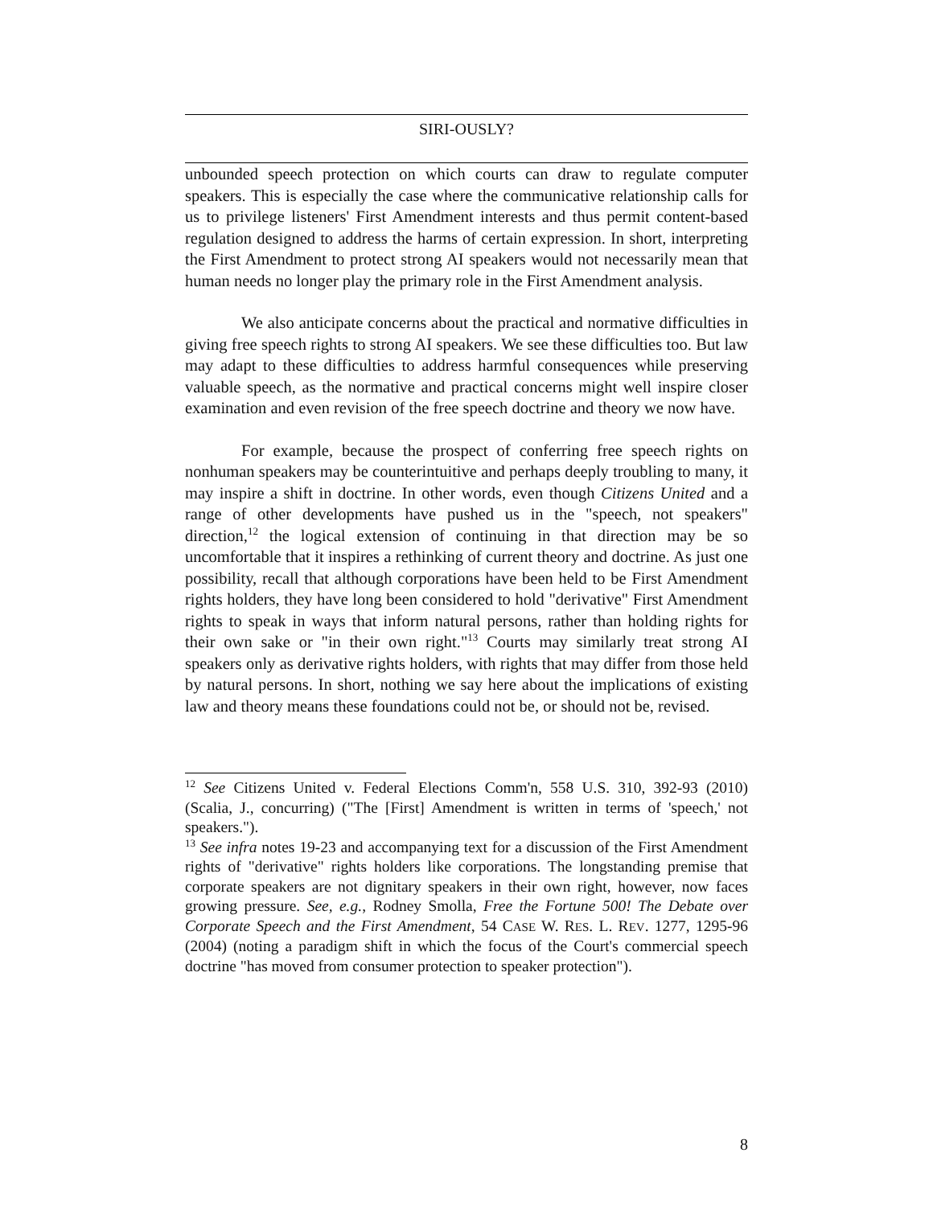SIRI-OUSLY?
unbounded speech protection on which courts can draw to regulate computer speakers. This is especially the case where the communicative relationship calls for us to privilege listeners' First Amendment interests and thus permit content-based regulation designed to address the harms of certain expression. In short, interpreting the First Amendment to protect strong AI speakers would not necessarily mean that human needs no longer play the primary role in the First Amendment analysis.
We also anticipate concerns about the practical and normative difficulties in giving free speech rights to strong AI speakers. We see these difficulties too. But law may adapt to these difficulties to address harmful consequences while preserving valuable speech, as the normative and practical concerns might well inspire closer examination and even revision of the free speech doctrine and theory we now have.
For example, because the prospect of conferring free speech rights on nonhuman speakers may be counterintuitive and perhaps deeply troubling to many, it may inspire a shift in doctrine. In other words, even though Citizens United and a range of other developments have pushed us in the "speech, not speakers" direction,<sup>12</sup> the logical extension of continuing in that direction may be so uncomfortable that it inspires a rethinking of current theory and doctrine. As just one possibility, recall that although corporations have been held to be First Amendment rights holders, they have long been considered to hold "derivative" First Amendment rights to speak in ways that inform natural persons, rather than holding rights for their own sake or "in their own right."<sup>13</sup> Courts may similarly treat strong AI speakers only as derivative rights holders, with rights that may differ from those held by natural persons. In short, nothing we say here about the implications of existing law and theory means these foundations could not be, or should not be, revised.
<sup>12</sup> See Citizens United v. Federal Elections Comm'n, 558 U.S. 310, 392-93 (2010) (Scalia, J., concurring) ("The [First] Amendment is written in terms of 'speech,' not speakers.").
<sup>13</sup> See infra notes 19-23 and accompanying text for a discussion of the First Amendment rights of "derivative" rights holders like corporations. The longstanding premise that corporate speakers are not dignitary speakers in their own right, however, now faces growing pressure. See, e.g., Rodney Smolla, Free the Fortune 500! The Debate over Corporate Speech and the First Amendment, 54 CASE W. RES. L. REV. 1277, 1295-96 (2004) (noting a paradigm shift in which the focus of the Court's commercial speech doctrine "has moved from consumer protection to speaker protection").
8